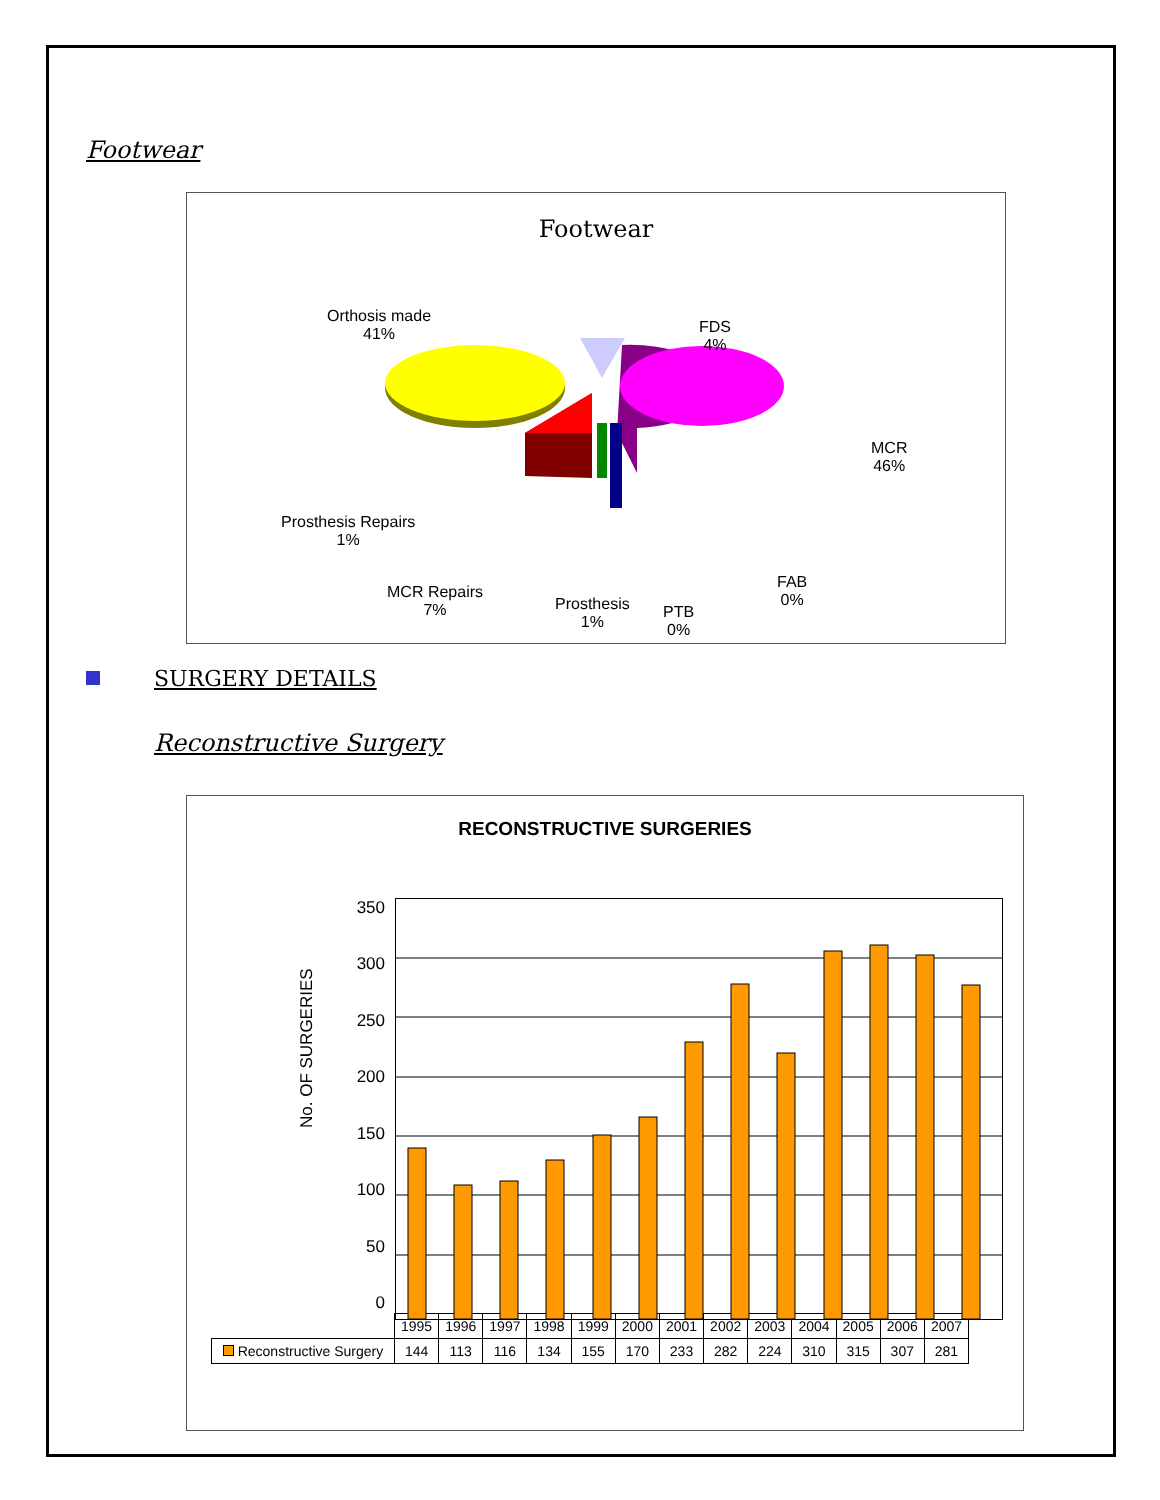Footwear
Footwear
Orthosis made
41%
FDS
4%
MCR
46%
Prosthesis Repairs
1%
MCR Repairs
7%
Prosthesis
1%
PTB
0%
FAB
0%
SURGERY DETAILS
Reconstructive Surgery
RECONSTRUCTIVE SURGERIES
No. OF SURGERIES
350
300
250
200
150
100
50
0
| | 1995 | 1996 | 1997 | 1998 | 1999 | 2000 | 2001 | 2002 | 2003 | 2004 | 2005 | 2006 | 2007 |
| Reconstructive Surgery | 144 | 113 | 116 | 134 | 155 | 170 | 233 | 282 | 224 | 310 | 315 | 307 | 281 |